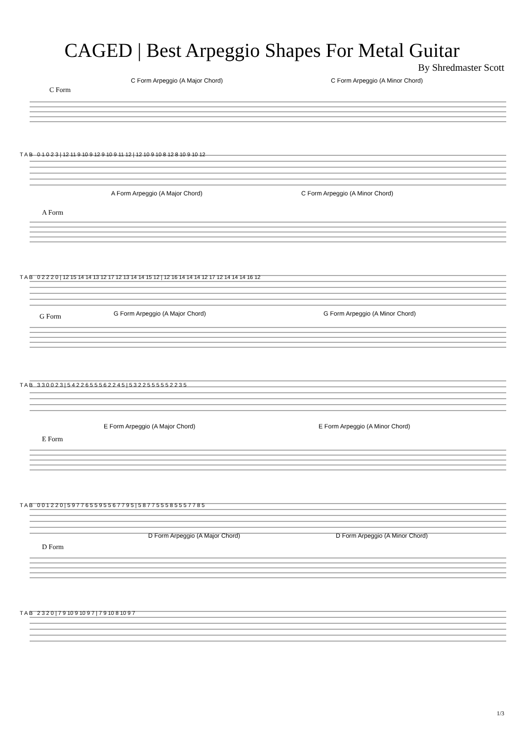CAGED | Best Arpeggio Shapes For Metal Guitar
By Shredmaster Scott
C Form
C Form Arpeggio (A Major Chord)
C Form Arpeggio (A Minor Chord)
T A B 0 1 0 2 3 | 12 11 9 10 9 12 9 10 9 11 12 | 12 10 9 10 8 12 8 10 9 10 12
A Form
A Form Arpeggio (A Major Chord)
C Form Arpeggio (A Minor Chord)
T A B 0 2 2 2 0 | 12 15 14 14 13 12 17 12 13 14 14 15 12 | 12 16 14 14 14 12 17 12 14 14 14 16 12
G Form
G Form Arpeggio (A Major Chord)
G Form Arpeggio (A Minor Chord)
T A B 3 3 0 0 2 3 | 5 4 2 2 6 5 5 5 6 2 2 4 5 | 5 3 2 2 5 5 5 5 5 2 2 3 5
E Form
E Form Arpeggio (A Major Chord)
E Form Arpeggio (A Minor Chord)
T A B 0 0 1 2 2 0 | 5 9 7 7 6 5 5 9 5 5 6 7 7 9 5 | 5 8 7 7 5 5 5 8 5 5 5 7 7 8 5
D Form
D Form Arpeggio (A Major Chord)
D Form Arpeggio (A Minor Chord)
T A B 2 3 2 0 | 7 9 10 9 10 9 7 | 7 9 10 8 10 9 7
1/3